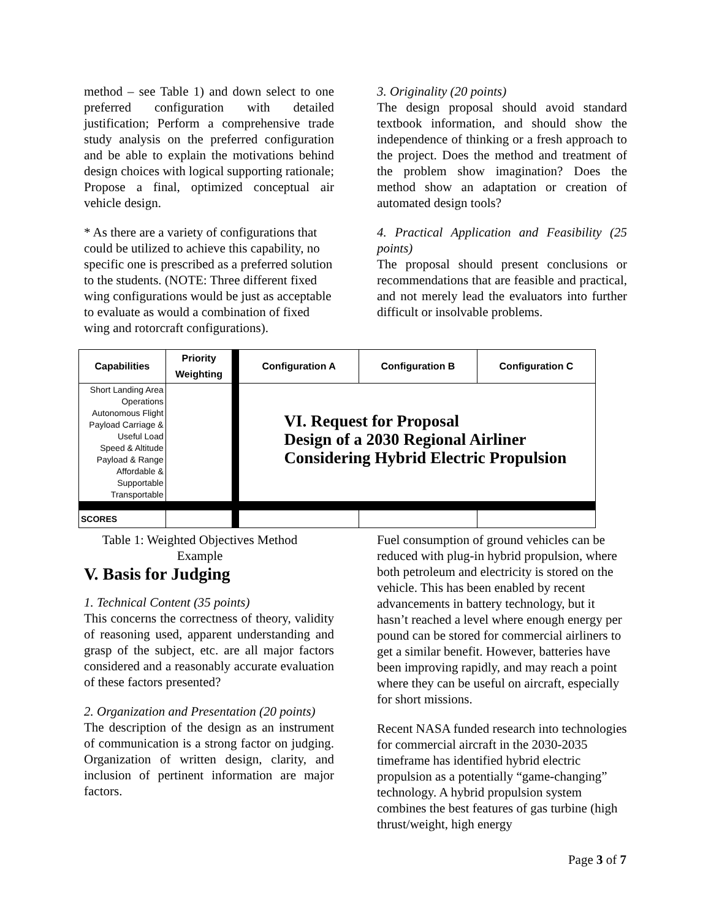method – see Table 1) and down select to one preferred configuration with detailed justification; Perform a comprehensive trade study analysis on the preferred configuration and be able to explain the motivations behind design choices with logical supporting rationale; Propose a final, optimized conceptual air vehicle design.
* As there are a variety of configurations that could be utilized to achieve this capability, no specific one is prescribed as a preferred solution to the students. (NOTE: Three different fixed wing configurations would be just as acceptable to evaluate as would a combination of fixed wing and rotorcraft configurations).
3. Originality (20 points)
The design proposal should avoid standard textbook information, and should show the independence of thinking or a fresh approach to the project. Does the method and treatment of the problem show imagination? Does the method show an adaptation or creation of automated design tools?
4. Practical Application and Feasibility (25 points)
The proposal should present conclusions or recommendations that are feasible and practical, and not merely lead the evaluators into further difficult or insolvable problems.
| Capabilities | Priority Weighting | Configuration A | Configuration B | Configuration C |
| --- | --- | --- | --- | --- |
| Short Landing Area Operations Autonomous Flight Payload Carriage & Useful Load Speed & Altitude Payload & Range Affordable & Supportable Transportable | | VI. Request for Proposal Design of a 2030 Regional Airliner Considering Hybrid Electric Propulsion | | |
| SCORES | | | | |
Table 1: Weighted Objectives Method Example
V. Basis for Judging
1. Technical Content (35 points)
This concerns the correctness of theory, validity of reasoning used, apparent understanding and grasp of the subject, etc. are all major factors considered and a reasonably accurate evaluation of these factors presented?
2. Organization and Presentation (20 points)
The description of the design as an instrument of communication is a strong factor on judging. Organization of written design, clarity, and inclusion of pertinent information are major factors.
Fuel consumption of ground vehicles can be reduced with plug-in hybrid propulsion, where both petroleum and electricity is stored on the vehicle. This has been enabled by recent advancements in battery technology, but it hasn’t reached a level where enough energy per pound can be stored for commercial airliners to get a similar benefit. However, batteries have been improving rapidly, and may reach a point where they can be useful on aircraft, especially for short missions.
Recent NASA funded research into technologies for commercial aircraft in the 2030-2035 timeframe has identified hybrid electric propulsion as a potentially “game-changing” technology. A hybrid propulsion system combines the best features of gas turbine (high thrust/weight, high energy
Page 3 of 7